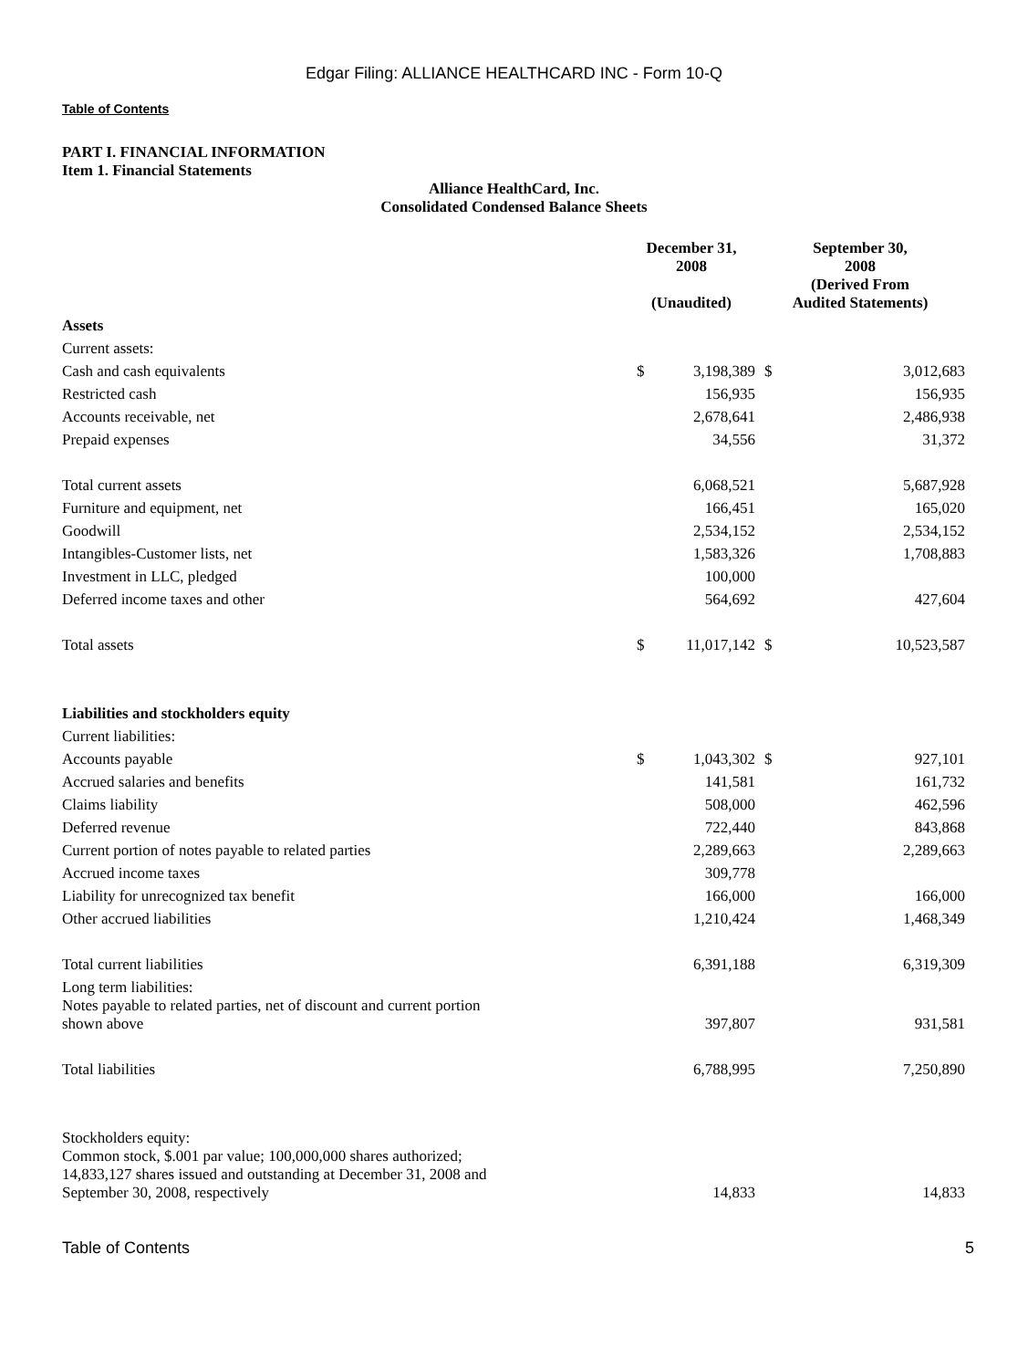Edgar Filing: ALLIANCE HEALTHCARD INC - Form 10-Q
Table of Contents
PART I. FINANCIAL INFORMATION
Item 1. Financial Statements
Alliance HealthCard, Inc.
Consolidated Condensed Balance Sheets
| | December 31, 2008 (Unaudited) | | September 30, 2008 (Derived From Audited Statements) | |
| --- | --- | --- | --- | --- |
| Assets | | | | |
| Current assets: | | | | |
| Cash and cash equivalents | $ | 3,198,389 | $ | 3,012,683 |
| Restricted cash | | 156,935 | | 156,935 |
| Accounts receivable, net | | 2,678,641 | | 2,486,938 |
| Prepaid expenses | | 34,556 | | 31,372 |
| Total current assets | | 6,068,521 | | 5,687,928 |
| Furniture and equipment, net | | 166,451 | | 165,020 |
| Goodwill | | 2,534,152 | | 2,534,152 |
| Intangibles-Customer lists, net | | 1,583,326 | | 1,708,883 |
| Investment in LLC, pledged | | 100,000 | | |
| Deferred income taxes and other | | 564,692 | | 427,604 |
| Total assets | $ | 11,017,142 | $ | 10,523,587 |
| Liabilities and stockholders equity | | | | |
| Current liabilities: | | | | |
| Accounts payable | $ | 1,043,302 | $ | 927,101 |
| Accrued salaries and benefits | | 141,581 | | 161,732 |
| Claims liability | | 508,000 | | 462,596 |
| Deferred revenue | | 722,440 | | 843,868 |
| Current portion of notes payable to related parties | | 2,289,663 | | 2,289,663 |
| Accrued income taxes | | 309,778 | | |
| Liability for unrecognized tax benefit | | 166,000 | | 166,000 |
| Other accrued liabilities | | 1,210,424 | | 1,468,349 |
| Total current liabilities | | 6,391,188 | | 6,319,309 |
| Long term liabilities: | | | | |
| Notes payable to related parties, net of discount and current portion shown above | | 397,807 | | 931,581 |
| Total liabilities | | 6,788,995 | | 7,250,890 |
| Stockholders equity: | | | | |
| Common stock, $.001 par value; 100,000,000 shares authorized; 14,833,127 shares issued and outstanding at December 31, 2008 and September 30, 2008, respectively | | 14,833 | | 14,833 |
Table of Contents 5